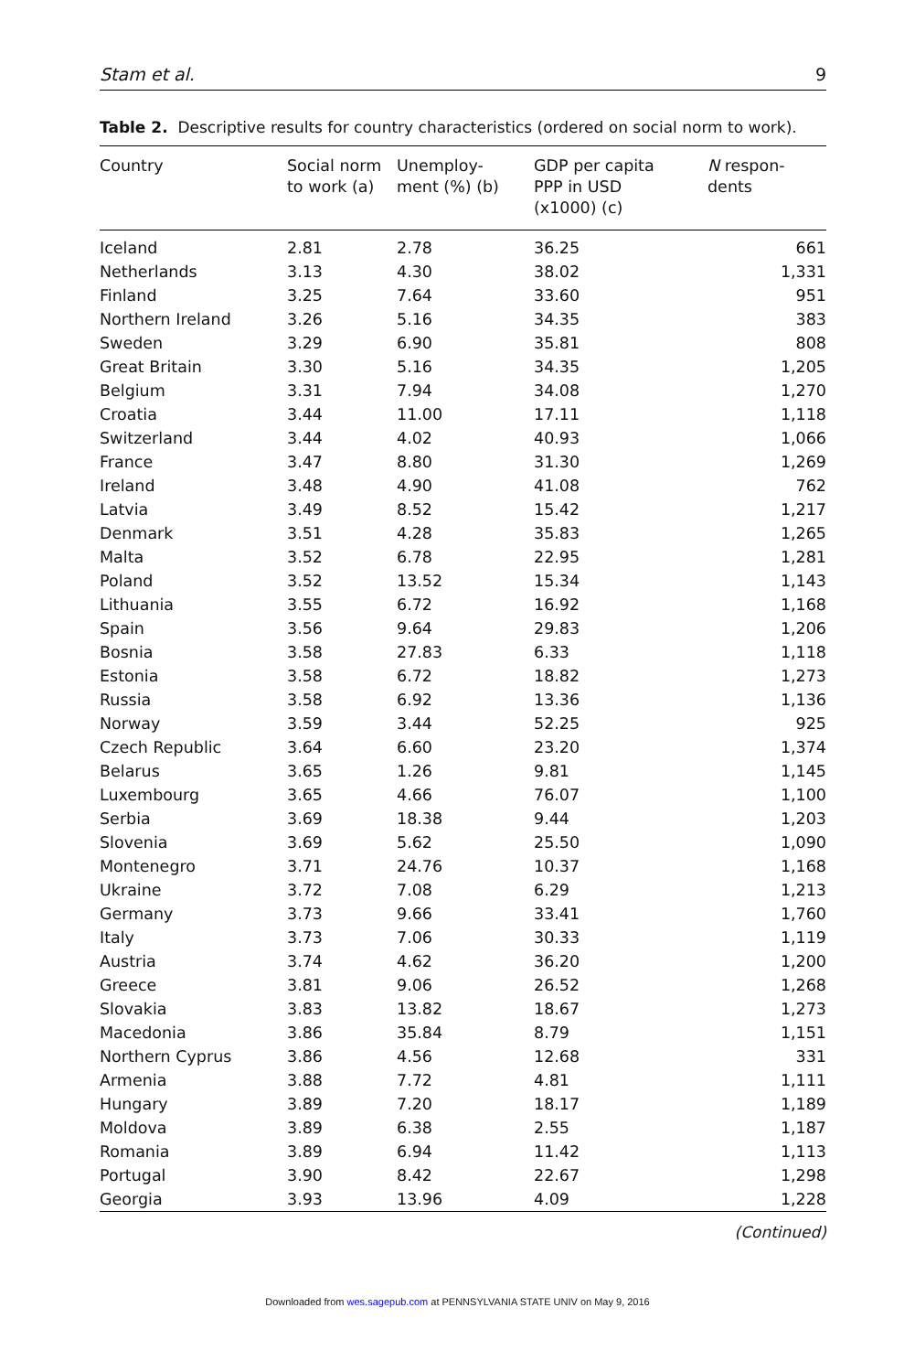Stam et al. 9
Table 2. Descriptive results for country characteristics (ordered on social norm to work).
| Country | Social norm to work (a) | Unemploy- ment (%) (b) | GDP per capita PPP in USD (x1000) (c) | N respon- dents |
| --- | --- | --- | --- | --- |
| Iceland | 2.81 | 2.78 | 36.25 | 661 |
| Netherlands | 3.13 | 4.30 | 38.02 | 1,331 |
| Finland | 3.25 | 7.64 | 33.60 | 951 |
| Northern Ireland | 3.26 | 5.16 | 34.35 | 383 |
| Sweden | 3.29 | 6.90 | 35.81 | 808 |
| Great Britain | 3.30 | 5.16 | 34.35 | 1,205 |
| Belgium | 3.31 | 7.94 | 34.08 | 1,270 |
| Croatia | 3.44 | 11.00 | 17.11 | 1,118 |
| Switzerland | 3.44 | 4.02 | 40.93 | 1,066 |
| France | 3.47 | 8.80 | 31.30 | 1,269 |
| Ireland | 3.48 | 4.90 | 41.08 | 762 |
| Latvia | 3.49 | 8.52 | 15.42 | 1,217 |
| Denmark | 3.51 | 4.28 | 35.83 | 1,265 |
| Malta | 3.52 | 6.78 | 22.95 | 1,281 |
| Poland | 3.52 | 13.52 | 15.34 | 1,143 |
| Lithuania | 3.55 | 6.72 | 16.92 | 1,168 |
| Spain | 3.56 | 9.64 | 29.83 | 1,206 |
| Bosnia | 3.58 | 27.83 | 6.33 | 1,118 |
| Estonia | 3.58 | 6.72 | 18.82 | 1,273 |
| Russia | 3.58 | 6.92 | 13.36 | 1,136 |
| Norway | 3.59 | 3.44 | 52.25 | 925 |
| Czech Republic | 3.64 | 6.60 | 23.20 | 1,374 |
| Belarus | 3.65 | 1.26 | 9.81 | 1,145 |
| Luxembourg | 3.65 | 4.66 | 76.07 | 1,100 |
| Serbia | 3.69 | 18.38 | 9.44 | 1,203 |
| Slovenia | 3.69 | 5.62 | 25.50 | 1,090 |
| Montenegro | 3.71 | 24.76 | 10.37 | 1,168 |
| Ukraine | 3.72 | 7.08 | 6.29 | 1,213 |
| Germany | 3.73 | 9.66 | 33.41 | 1,760 |
| Italy | 3.73 | 7.06 | 30.33 | 1,119 |
| Austria | 3.74 | 4.62 | 36.20 | 1,200 |
| Greece | 3.81 | 9.06 | 26.52 | 1,268 |
| Slovakia | 3.83 | 13.82 | 18.67 | 1,273 |
| Macedonia | 3.86 | 35.84 | 8.79 | 1,151 |
| Northern Cyprus | 3.86 | 4.56 | 12.68 | 331 |
| Armenia | 3.88 | 7.72 | 4.81 | 1,111 |
| Hungary | 3.89 | 7.20 | 18.17 | 1,189 |
| Moldova | 3.89 | 6.38 | 2.55 | 1,187 |
| Romania | 3.89 | 6.94 | 11.42 | 1,113 |
| Portugal | 3.90 | 8.42 | 22.67 | 1,298 |
| Georgia | 3.93 | 13.96 | 4.09 | 1,228 |
(Continued)
Downloaded from wes.sagepub.com at PENNSYLVANIA STATE UNIV on May 9, 2016